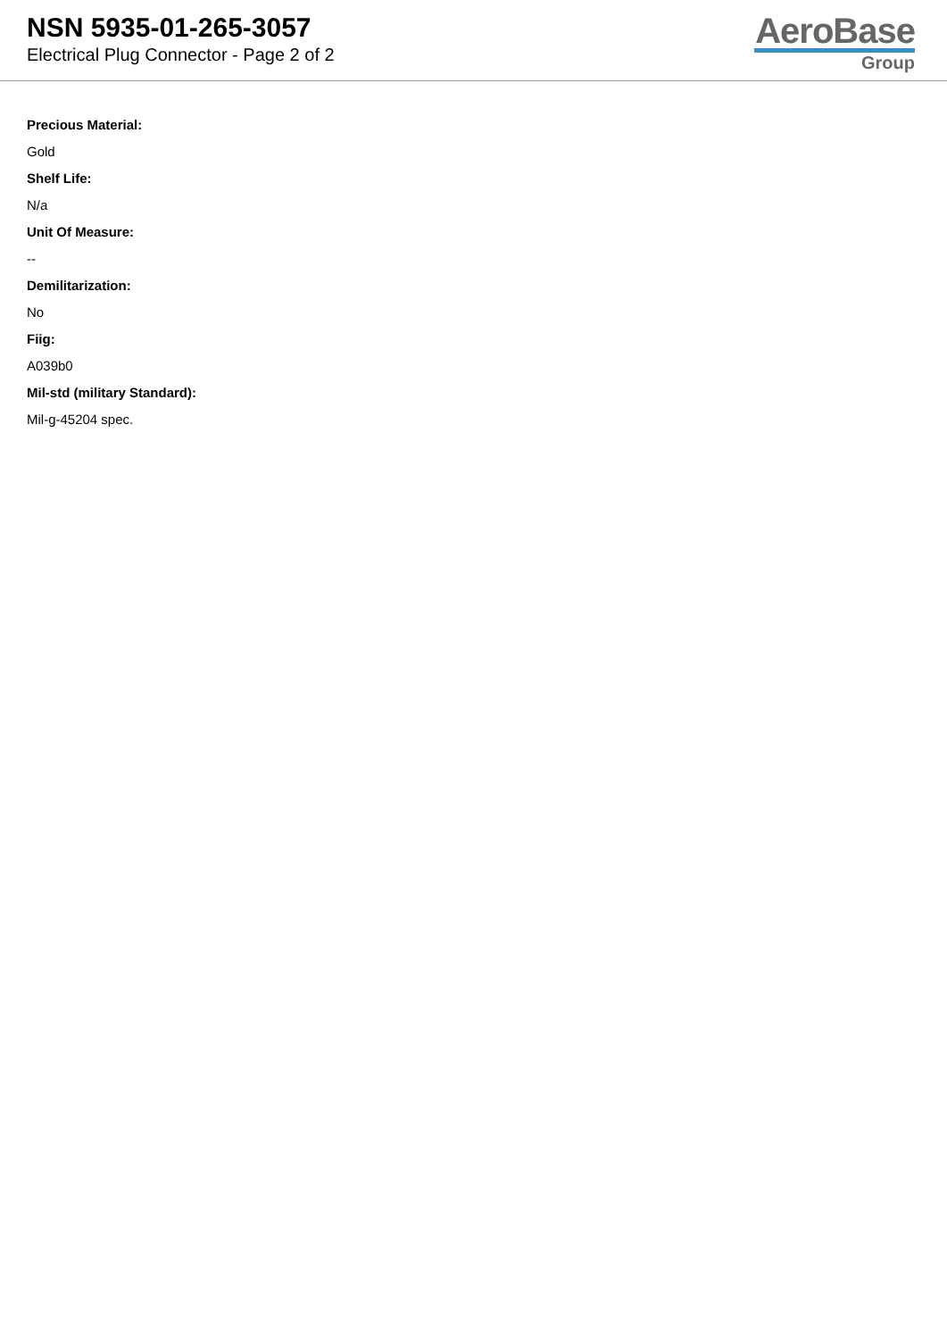NSN 5935-01-265-3057
Electrical Plug Connector - Page 2 of 2
AeroBase
Group
Precious Material:
Gold
Shelf Life:
N/a
Unit Of Measure:
--
Demilitarization:
No
Fiig:
A039b0
Mil-std (military Standard):
Mil-g-45204 spec.